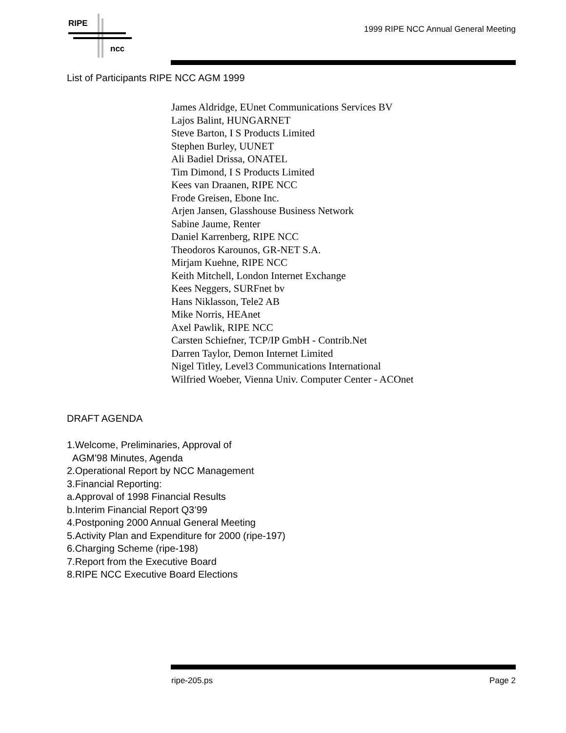RIPE
ncc
1999 RIPE NCC Annual General Meeting
List of Participants RIPE NCC AGM 1999
James Aldridge, EUnet Communications Services BV
Lajos Balint, HUNGARNET
Steve Barton, I S Products Limited
Stephen Burley, UUNET
Ali Badiel Drissa, ONATEL
Tim Dimond, I S Products Limited
Kees van Draanen, RIPE NCC
Frode Greisen, Ebone Inc.
Arjen Jansen, Glasshouse Business Network
Sabine Jaume, Renter
Daniel Karrenberg, RIPE NCC
Theodoros Karounos, GR-NET S.A.
Mirjam Kuehne, RIPE NCC
Keith Mitchell, London Internet Exchange
Kees Neggers, SURFnet bv
Hans Niklasson, Tele2 AB
Mike Norris, HEAnet
Axel Pawlik, RIPE NCC
Carsten Schiefner, TCP/IP GmbH - Contrib.Net
Darren Taylor, Demon Internet Limited
Nigel Titley, Level3 Communications International
Wilfried Woeber, Vienna Univ. Computer Center - ACOnet
DRAFT AGENDA
1.Welcome, Preliminaries, Approval of
AGM’98 Minutes, Agenda
2.Operational Report by NCC Management
3.Financial Reporting:
a.Approval of 1998 Financial Results
b.Interim Financial Report Q3’99
4.Postponing 2000 Annual General Meeting
5.Activity Plan and Expenditure for 2000 (ripe-197)
6.Charging Scheme (ripe-198)
7.Report from the Executive Board
8.RIPE NCC Executive Board Elections
ripe-205.ps Page 2